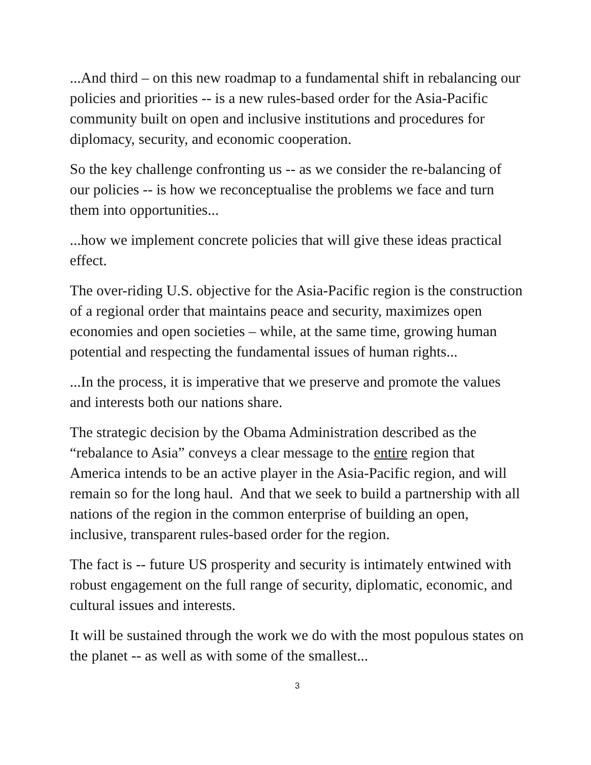...And third – on this new roadmap to a fundamental shift in rebalancing our policies and priorities -- is a new rules-based order for the Asia-Pacific community built on open and inclusive institutions and procedures for diplomacy, security, and economic cooperation.
So the key challenge confronting us -- as we consider the re-balancing of our policies -- is how we reconceptualise the problems we face and turn them into opportunities...
...how we implement concrete policies that will give these ideas practical effect.
The over-riding U.S. objective for the Asia-Pacific region is the construction of a regional order that maintains peace and security, maximizes open economies and open societies – while, at the same time, growing human potential and respecting the fundamental issues of human rights...
...In the process, it is imperative that we preserve and promote the values and interests both our nations share.
The strategic decision by the Obama Administration described as the “rebalance to Asia” conveys a clear message to the entire region that America intends to be an active player in the Asia-Pacific region, and will remain so for the long haul. And that we seek to build a partnership with all nations of the region in the common enterprise of building an open, inclusive, transparent rules-based order for the region.
The fact is -- future US prosperity and security is intimately entwined with robust engagement on the full range of security, diplomatic, economic, and cultural issues and interests.
It will be sustained through the work we do with the most populous states on the planet -- as well as with some of the smallest...
3